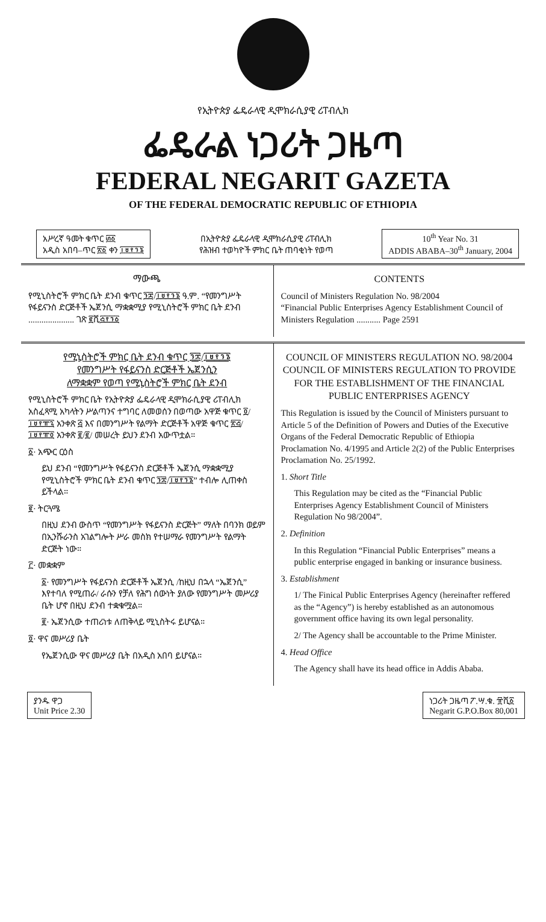የኢትዮጵያ ፌዴራላዊ ዲሞክራሲያዊ ሪፐብሊክ
ፌዴራል ነጋሪት ጋዜጣ
FEDERAL NEGARIT GAZETA
OF THE FEDERAL DEMOCRATIC REPUBLIC OF ETHIOPIA
አሥረኛ ዓመት ቁጥር ፴፩
አዲስ አበባ–ጥር ፳፩ ቀን ፲፱፻፺፮
በኢትዮጵያ ፌዴራላዊ ዲሞክራሲያዊ ሪፐብሊክ
የሕዝብ ተወካዮች ምክር ቤት ጠባቂነት የወጣ
10<sup>th</sup> Year No. 31
ADDIS ABABA–30<sup>th</sup> January, 2004
ማውጫ
የሚኒስትሮች ምክር ቤት ደንብ ቁጥር ፺፰/፲፱፻፺፮ ዓ.ም. “የመንግሥት የፋይናንስ ድርጅቶች ኤጀንሲ ማቋቋሚያ የሚኒስትሮች ምክር ቤት ደንብ ..................... ገጽ ፪ሺ፭፻፺፩
CONTENTS
Council of Ministers Regulation No. 98/2004
“Financial Public Enterprises Agency Establishment Council of Ministers Regulation ........... Page 2591
የሚኒስትሮች ምክር ቤት ደንብ ቁጥር ፺፰/፲፱፻፺፮
የመንግሥት የፋይናንስ ድርጅቶች ኤጀንሲን
ለማቋቋም የወጣ የሚኒስትሮች ምክር ቤት ደንብ
የሚኒስትሮች ምክር ቤት የኢትዮጵያ ፌዴራላዊ ዲሞክራሲያዊ ሪፐብሊክ አስፈጻሚ አካላትን ሥልጣንና ተግባር ለመወሰን በወጣው አዋጅ ቁጥር ፬/፲፱፻፹፯ አንቀጽ ፭ እና በመንግሥት የልማት ድርጅቶች አዋጅ ቁጥር ፳፭/፲፱፻፹፬ አንቀጽ ፪/፪/ መሠረት ይህን ደንብ አውጥቷል።
፩· አጭር ርዕስ
ይህ ደንብ “የመንግሥት የፋይናንስ ድርጅቶች ኤጀንሲ ማቋቋሚያ የሚኒስትሮች ምክር ቤት ደንብ ቁጥር ፺፰/፲፱፻፺፮” ተብሎ ሊጠቀስ ይችላል።
፪· ትርጓሜ
በዚህ ደንብ ውስጥ “የመንግሥት የፋይናንስ ድርጅት” ማለት በባንክ ወይም በኢንሹራንስ አገልግሎት ሥራ መስክ የተሠማራ የመንግሥት የልማት ድርጅት ነው።
፫· መቋቋም
፩· የመንግሥት የፋይናንስ ድርጅቶች ኤጀንሲ /ከዚህ በኋላ “ኤጀንሲ” እየተባለ የሚጠራ/ ራሱን የቻለ የሕግ ሰውነት ያለው የመንግሥት መሥሪያ ቤት ሆኖ በዚህ ደንብ ተቋቁሟል።
፪· ኤጀንሲው ተጠሪነቱ ለጠቅላይ ሚኒስትሩ ይሆናል።
፬· ዋና መሥሪያ ቤት
የኤጀንሲው ዋና መሥሪያ ቤት በአዲስ አበባ ይሆናል።
COUNCIL OF MINISTERS REGULATION NO. 98/2004
COUNCIL OF MINISTERS REGULATION TO PROVIDE FOR THE ESTABLISHMENT OF THE FINANCIAL PUBLIC ENTERPRISES AGENCY
This Regulation is issued by the Council of Ministers pursuant to Article 5 of the Definition of Powers and Duties of the Executive Organs of the Federal Democratic Republic of Ethiopia Proclamation No. 4/1995 and Article 2(2) of the Public Enterprises Proclamation No. 25/1992.
1. Short Title
This Regulation may be cited as the “Financial Public Enterprises Agency Establishment Council of Ministers Regulation No 98/2004”.
2. Definition
In this Regulation “Financial Public Enterprises” means a public enterprise engaged in banking or insurance business.
3. Establishment
1/ The Finical Public Enterprises Agency (hereinafter reffered as the “Agency”) is hereby established as an autonomous government office having its own legal personality.
2/ The Agency shall be accountable to the Prime Minister.
4. Head Office
The Agency shall have its head office in Addis Ababa.
ያንዱ ዋጋ
Unit Price 2.30
ነጋሪት ጋዜጣ ፖ.ሣ.ቁ. ፹ሺ፩
Negarit G.P.O.Box 80,001